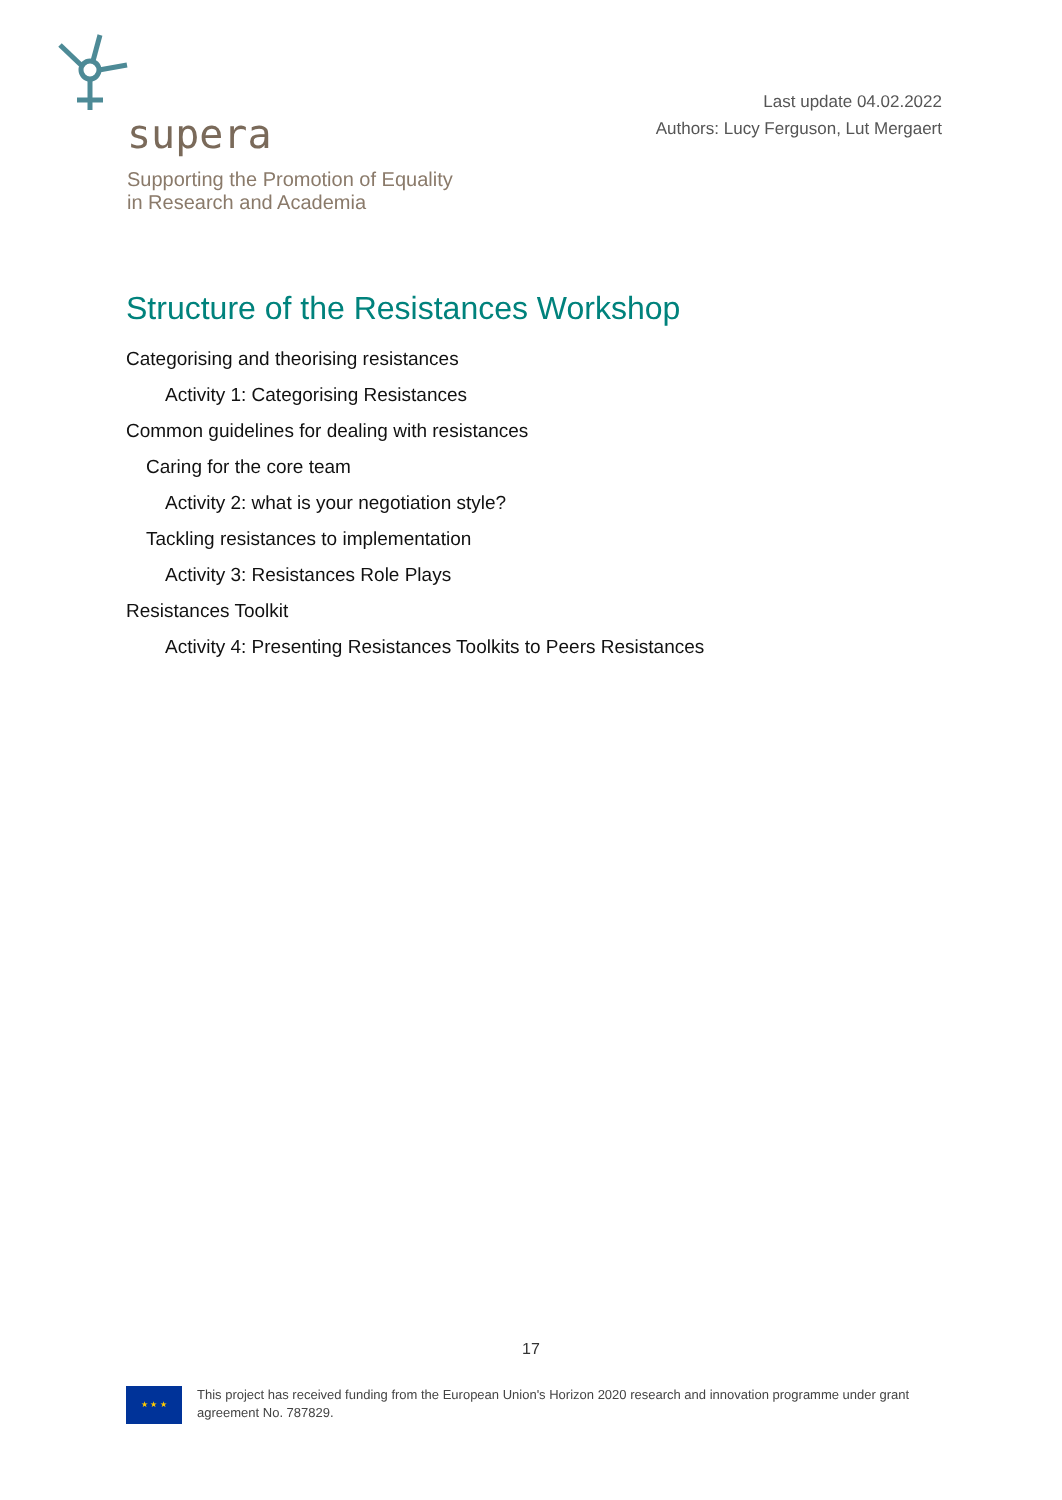supera
Supporting the Promotion of Equality
in Research and Academia
Last update 04.02.2022
Authors: Lucy Ferguson, Lut Mergaert
Structure of the Resistances Workshop
Categorising and theorising resistances
Activity 1: Categorising Resistances
Common guidelines for dealing with resistances
Caring for the core team
Activity 2: what is your negotiation style?
Tackling resistances to implementation
Activity 3: Resistances Role Plays
Resistances Toolkit
Activity 4: Presenting Resistances Toolkits to Peers Resistances
17
★ ★ ★
This project has received funding from the European Union's Horizon 2020 research and innovation programme under grant agreement No. 787829.